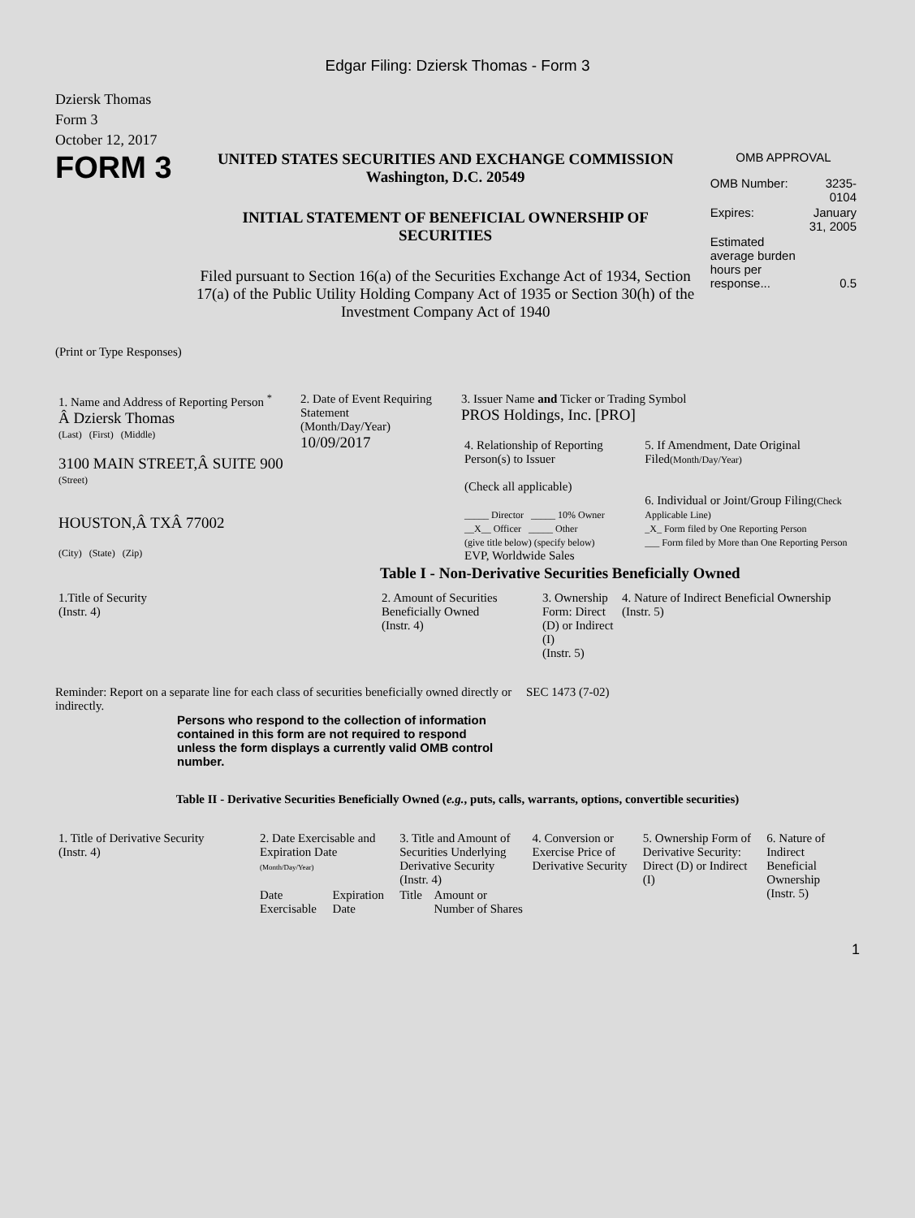Edgar Filing: Dziersk Thomas - Form 3
Dziersk Thomas
Form 3
October 12, 2017
FORM 3
UNITED STATES SECURITIES AND EXCHANGE COMMISSION
Washington, D.C. 20549
INITIAL STATEMENT OF BENEFICIAL OWNERSHIP OF SECURITIES
Filed pursuant to Section 16(a) of the Securities Exchange Act of 1934, Section 17(a) of the Public Utility Holding Company Act of 1935 or Section 30(h) of the Investment Company Act of 1940
OMB APPROVAL
| OMB Number: | 3235-0104 |
| Expires: | January 31, 2005 |
| Estimated average burden hours per response... | 0.5 |
(Print or Type Responses)
| 1. Name and Address of Reporting Person <sup>*</sup> Â Dziersk Thomas (Last) (First) (Middle) 3100 MAIN STREET,Â SUITE 900 (Street) HOUSTON,Â TXÂ 77002 (City) (State) (Zip) | 2. Date of Event Requiring Statement (Month/Day/Year) 10/09/2017 | 3. Issuer Name and Ticker or Trading Symbol PROS Holdings, Inc. [PRO] / 4. Relationship of Reporting Person(s) to Issuer (Check all applicable) _____ Director _____ 10% Owner __X__ Officer _____ Other (give title below) (specify below) EVP, Worldwide Sales / 5. If Amendment, Date Original Filed (Month/Day/Year) 6. Individual or Joint/Group Filing (Check Applicable Line) _X_ Form filed by One Reporting Person ___ Form filed by More than One Reporting Person / |
Table I - Non-Derivative Securities Beneficially Owned
| 1.Title of Security (Instr. 4) | 2. Amount of Securities Beneficially Owned (Instr. 4) | 3. Ownership Form: Direct (D) or Indirect (I) (Instr. 5) | 4. Nature of Indirect Beneficial Ownership (Instr. 5) |
| --- | --- | --- | --- |
Reminder: Report on a separate line for each class of securities beneficially owned directly or indirectly.
SEC 1473 (7-02)
Persons who respond to the collection of information contained in this form are not required to respond unless the form displays a currently valid OMB control number.
Table II - Derivative Securities Beneficially Owned (e.g., puts, calls, warrants, options, convertible securities)
| 1. Title of Derivative Security (Instr. 4) | 2. Date Exercisable and Expiration Date (Month/Day/Year) | | 3. Title and Amount of Securities Underlying Derivative Security (Instr. 4) | | 4. Conversion or Exercise Price of Derivative Security | 5. Ownership Form of Derivative Security: Direct (D) or Indirect (I) | 6. Nature of Indirect Beneficial Ownership (Instr. 5) |
| --- | --- | --- | --- | --- | --- | --- | --- |
| | Date Exercisable | Expiration Date | Title | Amount or Number of Shares | | | |
1